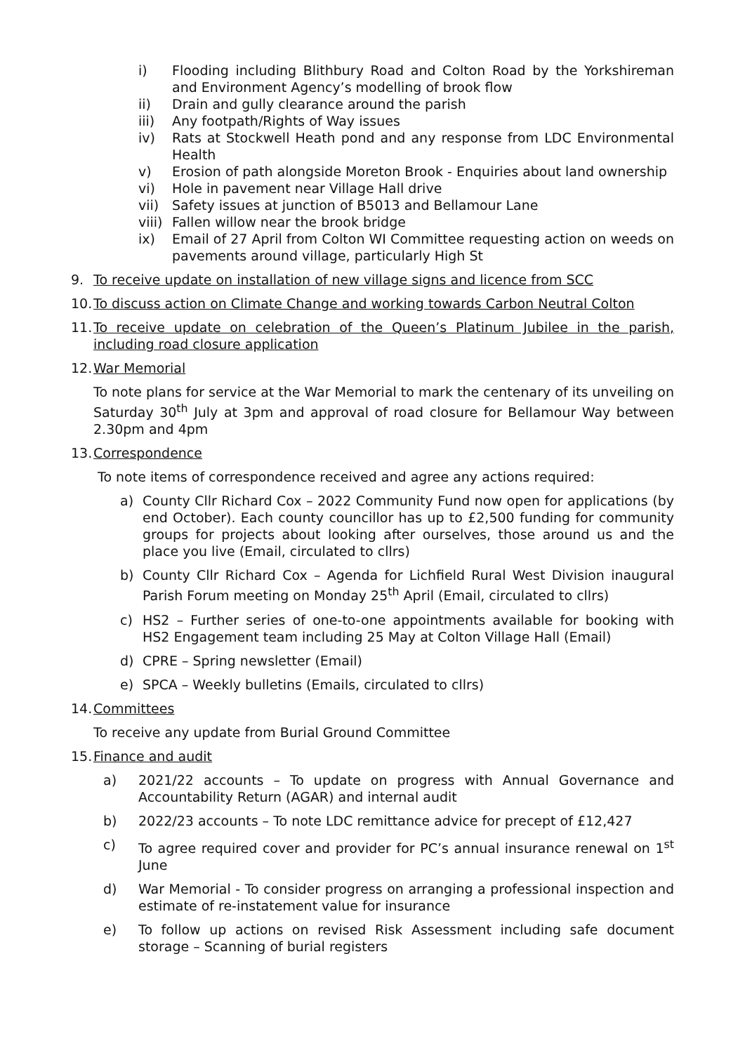i) Flooding including Blithbury Road and Colton Road by the Yorkshireman and Environment Agency’s modelling of brook flow
ii) Drain and gully clearance around the parish
iii) Any footpath/Rights of Way issues
iv) Rats at Stockwell Heath pond and any response from LDC Environmental Health
v) Erosion of path alongside Moreton Brook - Enquiries about land ownership
vi) Hole in pavement near Village Hall drive
vii) Safety issues at junction of B5013 and Bellamour Lane
viii) Fallen willow near the brook bridge
ix) Email of 27 April from Colton WI Committee requesting action on weeds on pavements around village, particularly High St
9. To receive update on installation of new village signs and licence from SCC
10. To discuss action on Climate Change and working towards Carbon Neutral Colton
11. To receive update on celebration of the Queen’s Platinum Jubilee in the parish, including road closure application
12. War Memorial
To note plans for service at the War Memorial to mark the centenary of its unveiling on Saturday 30<sup>th</sup> July at 3pm and approval of road closure for Bellamour Way between 2.30pm and 4pm
13. Correspondence
To note items of correspondence received and agree any actions required:
a) County Cllr Richard Cox – 2022 Community Fund now open for applications (by end October). Each county councillor has up to £2,500 funding for community groups for projects about looking after ourselves, those around us and the place you live (Email, circulated to cllrs)
b) County Cllr Richard Cox – Agenda for Lichfield Rural West Division inaugural Parish Forum meeting on Monday 25<sup>th</sup> April (Email, circulated to cllrs)
c) HS2 – Further series of one-to-one appointments available for booking with HS2 Engagement team including 25 May at Colton Village Hall (Email)
d) CPRE – Spring newsletter (Email)
e) SPCA – Weekly bulletins (Emails, circulated to cllrs)
14. Committees
To receive any update from Burial Ground Committee
15. Finance and audit
a) 2021/22 accounts – To update on progress with Annual Governance and Accountability Return (AGAR) and internal audit
b) 2022/23 accounts – To note LDC remittance advice for precept of £12,427
c) To agree required cover and provider for PC’s annual insurance renewal on 1<sup>st</sup> June
d) War Memorial - To consider progress on arranging a professional inspection and estimate of re-instatement value for insurance
e) To follow up actions on revised Risk Assessment including safe document storage – Scanning of burial registers